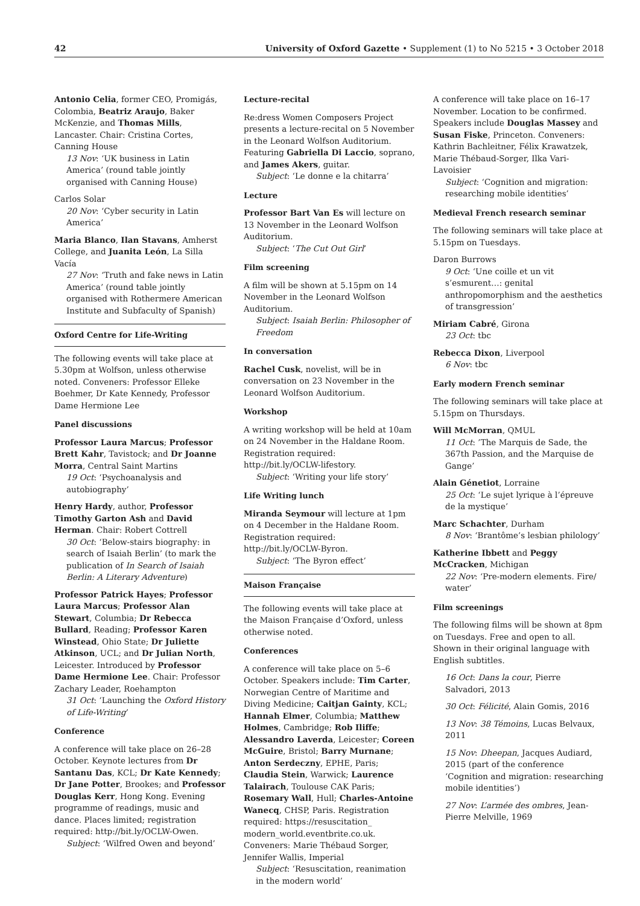42 University of Oxford Gazette • Supplement (1) to No 5215 • 3 October 2018
Antonio Celia, former CEO, Promigás, Colombia, Beatriz Araujo, Baker McKenzie, and Thomas Mills, Lancaster. Chair: Cristina Cortes, Canning House
13 Nov: ‘UK business in Latin America’ (round table jointly organised with Canning House)
Carlos Solar
20 Nov: ‘Cyber security in Latin America’
Maria Blanco, Ilan Stavans, Amherst College, and Juanita León, La Silla Vacía
27 Nov: ‘Truth and fake news in Latin America’ (round table jointly organised with Rothermere American Institute and Subfaculty of Spanish)
Oxford Centre for Life-Writing
The following events will take place at 5.30pm at Wolfson, unless otherwise noted. Conveners: Professor Elleke Boehmer, Dr Kate Kennedy, Professor Dame Hermione Lee
Panel discussions
Professor Laura Marcus; Professor Brett Kahr, Tavistock; and Dr Joanne Morra, Central Saint Martins
19 Oct: ‘Psychoanalysis and autobiography’
Henry Hardy, author, Professor Timothy Garton Ash and David Herman. Chair: Robert Cottrell
30 Oct: ‘Below-stairs biography: in search of Isaiah Berlin’ (to mark the publication of In Search of Isaiah Berlin: A Literary Adventure)
Professor Patrick Hayes; Professor Laura Marcus; Professor Alan Stewart, Columbia; Dr Rebecca Bullard, Reading; Professor Karen Winstead, Ohio State; Dr Juliette Atkinson, UCL; and Dr Julian North, Leicester. Introduced by Professor Dame Hermione Lee. Chair: Professor Zachary Leader, Roehampton
31 Oct: ‘Launching the Oxford History of Life-Writing’
Conference
A conference will take place on 26–28 October. Keynote lectures from Dr Santanu Das, KCL; Dr Kate Kennedy; Dr Jane Potter, Brookes; and Professor Douglas Kerr, Hong Kong. Evening programme of readings, music and dance. Places limited; registration required: http://bit.ly/OCLW-Owen.
Subject: ‘Wilfred Owen and beyond’
Lecture-recital
Re:dress Women Composers Project presents a lecture-recital on 5 November in the Leonard Wolfson Auditorium. Featuring Gabriella Di Laccio, soprano, and James Akers, guitar.
Subject: ‘Le donne e la chitarra’
Lecture
Professor Bart Van Es will lecture on 13 November in the Leonard Wolfson Auditorium.
Subject: ‘The Cut Out Girl’
Film screening
A film will be shown at 5.15pm on 14 November in the Leonard Wolfson Auditorium.
Subject: Isaiah Berlin: Philosopher of Freedom
In conversation
Rachel Cusk, novelist, will be in conversation on 23 November in the Leonard Wolfson Auditorium.
Workshop
A writing workshop will be held at 10am on 24 November in the Haldane Room. Registration required: http://bit.ly/OCLW-lifestory.
Subject: ‘Writing your life story’
Life Writing lunch
Miranda Seymour will lecture at 1pm on 4 December in the Haldane Room. Registration required: http://bit.ly/OCLW-Byron.
Subject: ‘The Byron effect’
Maison Française
The following events will take place at the Maison Française d’Oxford, unless otherwise noted.
Conferences
A conference will take place on 5–6 October. Speakers include: Tim Carter, Norwegian Centre of Maritime and Diving Medicine; Caitjan Gainty, KCL; Hannah Elmer, Columbia; Matthew Holmes, Cambridge; Rob Iliffe; Alessandro Laverda, Leicester; Coreen McGuire, Bristol; Barry Murnane; Anton Serdeczny, EPHE, Paris; Claudia Stein, Warwick; Laurence Talairach, Toulouse CAK Paris; Rosemary Wall, Hull; Charles-Antoine Wanecq, CHSP, Paris. Registration required: https://resuscitation_ modern_world.eventbrite.co.uk. Conveners: Marie Thébaud Sorger, Jennifer Wallis, Imperial
Subject: ‘Resuscitation, reanimation in the modern world’
A conference will take place on 16–17 November. Location to be confirmed. Speakers include Douglas Massey and Susan Fiske, Princeton. Conveners: Kathrin Bachleitner, Félix Krawatzek, Marie Thébaud-Sorger, Ilka Vari-Lavoisier
Subject: ‘Cognition and migration: researching mobile identities’
Medieval French research seminar
The following seminars will take place at 5.15pm on Tuesdays.
Daron Burrows
9 Oct: ‘Une coille et un vit s’esmurent…: genital anthropomorphism and the aesthetics of transgression’
Miriam Cabré, Girona
23 Oct: tbc
Rebecca Dixon, Liverpool
6 Nov: tbc
Early modern French seminar
The following seminars will take place at 5.15pm on Thursdays.
Will McMorran, QMUL
11 Oct: ’The Marquis de Sade, the 367th Passion, and the Marquise de Gange’
Alain Génetiot, Lorraine
25 Oct: ‘Le sujet lyrique à l’épreuve de la mystique’
Marc Schachter, Durham
8 Nov: ‘Brantôme’s lesbian philology’
Katherine Ibbett and Peggy McCracken, Michigan
22 Nov: ‘Pre-modern elements. Fire/ water’
Film screenings
The following films will be shown at 8pm on Tuesdays. Free and open to all. Shown in their original language with English subtitles.
16 Oct: Dans la cour, Pierre Salvadori, 2013
30 Oct: Félicité, Alain Gomis, 2016
13 Nov: 38 Témoins, Lucas Belvaux, 2011
15 Nov: Dheepan, Jacques Audiard, 2015 (part of the conference ‘Cognition and migration: researching mobile identities’)
27 Nov: L’armée des ombres, Jean-Pierre Melville, 1969